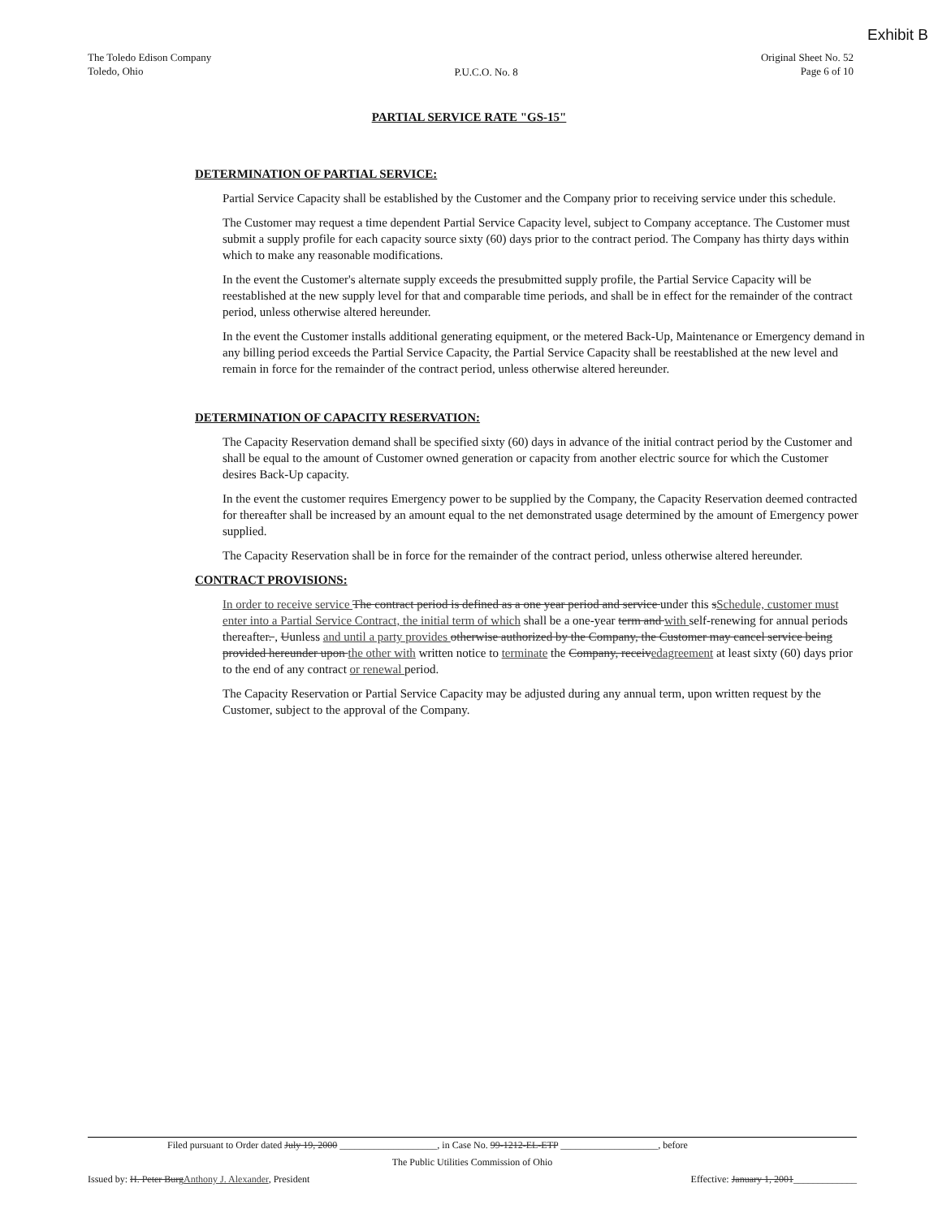Exhibit B
The Toledo Edison Company
Toledo, Ohio
P.U.C.O. No. 8
Original Sheet No. 52
Page 6 of 10
PARTIAL SERVICE RATE "GS-15"
DETERMINATION OF PARTIAL SERVICE:
Partial Service Capacity shall be established by the Customer and the Company prior to receiving service under this schedule.
The Customer may request a time dependent Partial Service Capacity level, subject to Company acceptance. The Customer must submit a supply profile for each capacity source sixty (60) days prior to the contract period. The Company has thirty days within which to make any reasonable modifications.
In the event the Customer's alternate supply exceeds the presubmitted supply profile, the Partial Service Capacity will be reestablished at the new supply level for that and comparable time periods, and shall be in effect for the remainder of the contract period, unless otherwise altered hereunder.
In the event the Customer installs additional generating equipment, or the metered Back-Up, Maintenance or Emergency demand in any billing period exceeds the Partial Service Capacity, the Partial Service Capacity shall be reestablished at the new level and remain in force for the remainder of the contract period, unless otherwise altered hereunder.
DETERMINATION OF CAPACITY RESERVATION:
The Capacity Reservation demand shall be specified sixty (60) days in advance of the initial contract period by the Customer and shall be equal to the amount of Customer owned generation or capacity from another electric source for which the Customer desires Back-Up capacity.
In the event the customer requires Emergency power to be supplied by the Company, the Capacity Reservation deemed contracted for thereafter shall be increased by an amount equal to the net demonstrated usage determined by the amount of Emergency power supplied.
The Capacity Reservation shall be in force for the remainder of the contract period, unless otherwise altered hereunder.
CONTRACT PROVISIONS:
In order to receive service The contract period is defined as a one year period and service under this sSchedule, customer must enter into a Partial Service Contract, the initial term of which shall be a one-year term and with self-renewing for annual periods thereafter. , Uunless and until a party provides otherwise authorized by the Company, the Customer may cancel service being provided hereunder upon the other with written notice to terminate the Company, receivedagreement at least sixty (60) days prior to the end of any contract or renewal period.
The Capacity Reservation or Partial Service Capacity may be adjusted during any annual term, upon written request by the Customer, subject to the approval of the Company.
Filed pursuant to Order dated July 19, 2000 ____________________, in Case No. 99-1212-EL-ETP ____________________, before
The Public Utilities Commission of Ohio
Issued by: H. Peter BurgAnthony J. Alexander, President Effective: January 1, 2001_____________